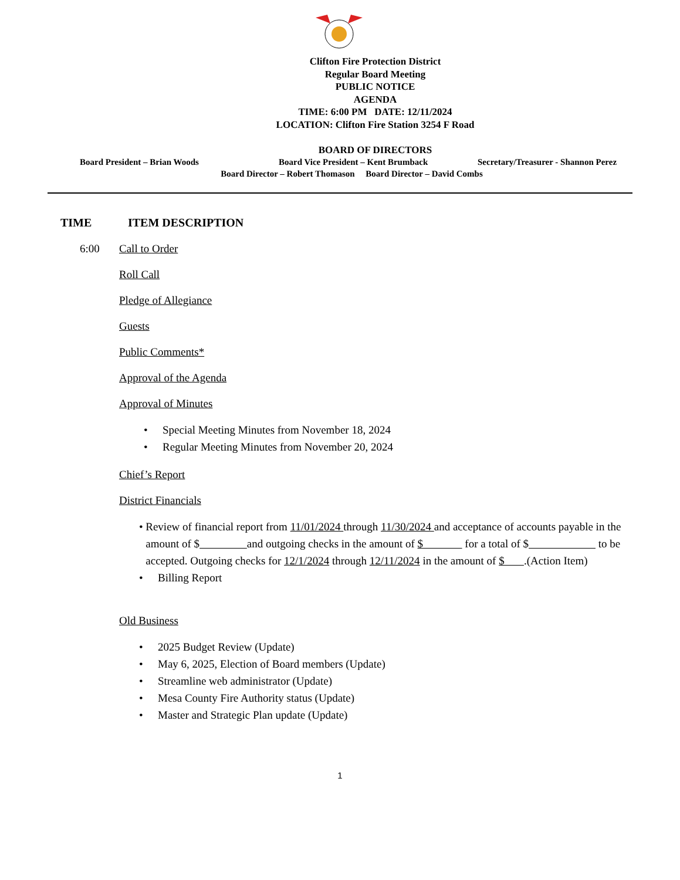Clifton Fire Protection District
Regular Board Meeting
PUBLIC NOTICE
AGENDA
TIME: 6:00 PM DATE: 12/11/2024
LOCATION: Clifton Fire Station 3254 F Road
BOARD OF DIRECTORS
Board President – Brian Woods Board Vice President – Kent Brumback Secretary/Treasurer - Shannon Perez
Board Director – Robert Thomason Board Director – David Combs
TIME ITEM DESCRIPTION
6:00 Call to Order
Roll Call
Pledge of Allegiance
Guests
Public Comments*
Approval of the Agenda
Approval of Minutes
• Special Meeting Minutes from November 18, 2024
• Regular Meeting Minutes from November 20, 2024
Chief’s Report
District Financials
• Review of financial report from 11/01/2024 through 11/30/2024 and acceptance of accounts payable in the amount of $ and outgoing checks in the amount of $ for a total of $ to be accepted. Outgoing checks for 12/1/2024 through 12/11/2024 in the amount of $ .(Action Item)
• Billing Report
Old Business
• 2025 Budget Review (Update)
• May 6, 2025, Election of Board members (Update)
• Streamline web administrator (Update)
• Mesa County Fire Authority status (Update)
• Master and Strategic Plan update (Update)
1